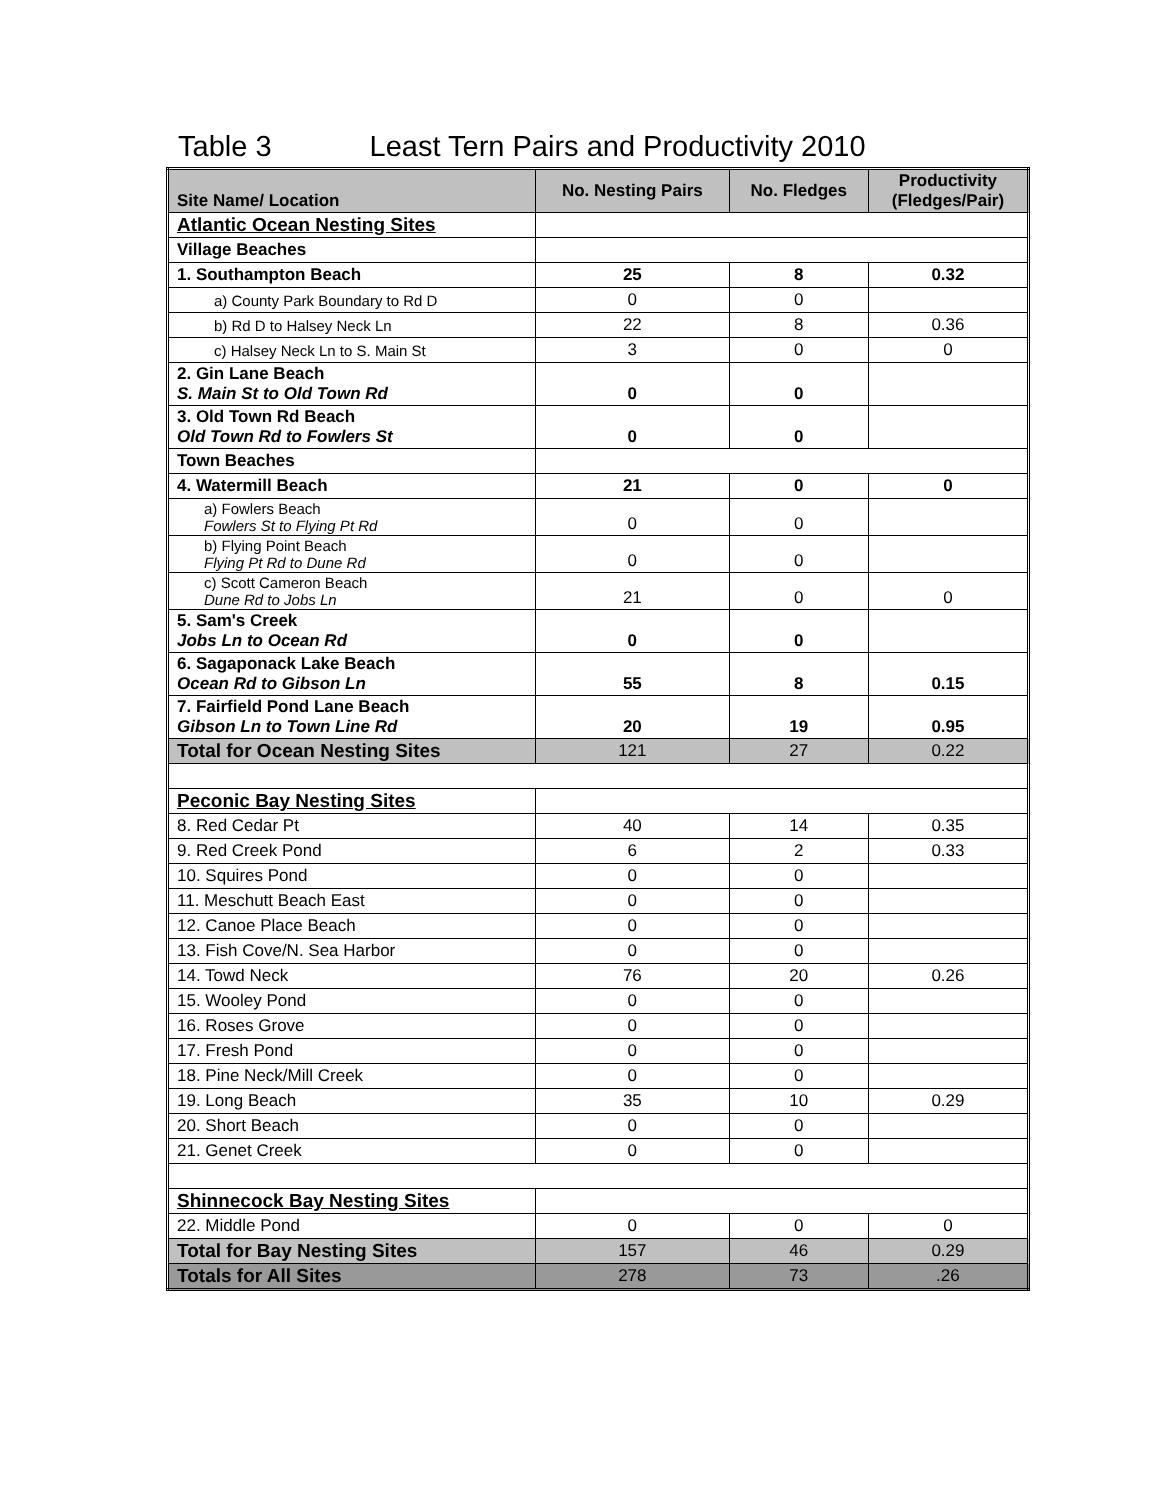Table 3 Least Tern Pairs and Productivity 2010
| Site Name/ Location | No. Nesting Pairs | No. Fledges | Productivity (Fledges/Pair) |
| --- | --- | --- | --- |
| Atlantic Ocean Nesting Sites | | | |
| Village Beaches | | | |
| 1. Southampton Beach | 25 | 8 | 0.32 |
| a) County Park Boundary to Rd D | 0 | 0 | |
| b) Rd D to Halsey Neck Ln | 22 | 8 | 0.36 |
| c) Halsey Neck Ln to S. Main St | 3 | 0 | 0 |
| 2. Gin Lane Beach S. Main St to Old Town Rd | 0 | 0 | |
| 3. Old Town Rd Beach Old Town Rd to Fowlers St | 0 | 0 | |
| Town Beaches | | | |
| 4. Watermill Beach | 21 | 0 | 0 |
| a) Fowlers Beach Fowlers St to Flying Pt Rd | 0 | 0 | |
| b) Flying Point Beach Flying Pt Rd to Dune Rd | 0 | 0 | |
| c) Scott Cameron Beach Dune Rd to Jobs Ln | 21 | 0 | 0 |
| 5. Sam's Creek Jobs Ln to Ocean Rd | 0 | 0 | |
| 6. Sagaponack Lake Beach Ocean Rd to Gibson Ln | 55 | 8 | 0.15 |
| 7. Fairfield Pond Lane Beach Gibson Ln to Town Line Rd | 20 | 19 | 0.95 |
| Total for Ocean Nesting Sites | 121 | 27 | 0.22 |
| Peconic Bay Nesting Sites | | | |
| 8. Red Cedar Pt | 40 | 14 | 0.35 |
| 9. Red Creek Pond | 6 | 2 | 0.33 |
| 10. Squires Pond | 0 | 0 | |
| 11. Meschutt Beach East | 0 | 0 | |
| 12. Canoe Place Beach | 0 | 0 | |
| 13. Fish Cove/N. Sea Harbor | 0 | 0 | |
| 14. Towd Neck | 76 | 20 | 0.26 |
| 15. Wooley Pond | 0 | 0 | |
| 16. Roses Grove | 0 | 0 | |
| 17. Fresh Pond | 0 | 0 | |
| 18. Pine Neck/Mill Creek | 0 | 0 | |
| 19. Long Beach | 35 | 10 | 0.29 |
| 20. Short Beach | 0 | 0 | |
| 21. Genet Creek | 0 | 0 | |
| Shinnecock Bay Nesting Sites | | | |
| 22. Middle Pond | 0 | 0 | 0 |
| Total for Bay Nesting Sites | 157 | 46 | 0.29 |
| Totals for All Sites | 278 | 73 | .26 |